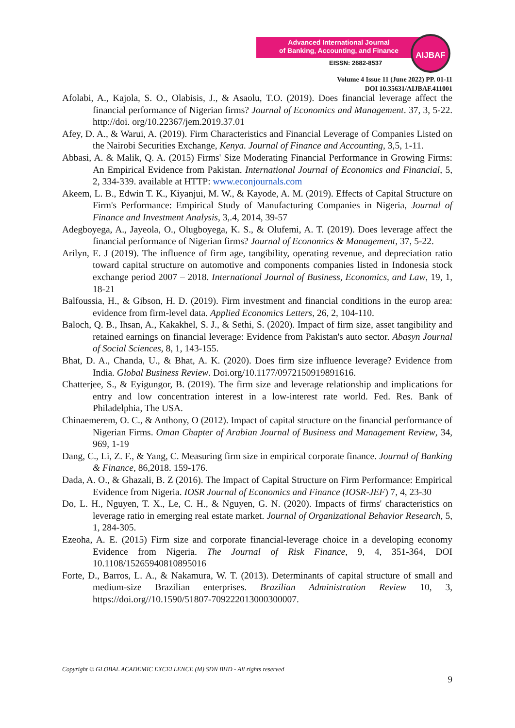Advanced International Journal
of Banking, Accounting, and Finance
EISSN: 2682-8537
AIJBAF
Volume 4 Issue 11 (June 2022) PP. 01-11
DOI 10.35631/AIJBAF.411001
Afolabi, A., Kajola, S. O., Olabisis, J., & Asaolu, T.O. (2019). Does financial leverage affect the financial performance of Nigerian firms? Journal of Economics and Management. 37, 3, 5-22. http://doi. org/10.22367/jem.2019.37.01
Afey, D. A., & Warui, A. (2019). Firm Characteristics and Financial Leverage of Companies Listed on the Nairobi Securities Exchange, Kenya. Journal of Finance and Accounting, 3,5, 1-11.
Abbasi, A. & Malik, Q. A. (2015) Firms' Size Moderating Financial Performance in Growing Firms: An Empirical Evidence from Pakistan. International Journal of Economics and Financial, 5, 2, 334-339. available at HTTP: www.econjournals.com
Akeem, L. B., Edwin T. K., Kiyanjui, M. W., & Kayode, A. M. (2019). Effects of Capital Structure on Firm's Performance: Empirical Study of Manufacturing Companies in Nigeria, Journal of Finance and Investment Analysis, 3,.4, 2014, 39-57
Adegboyega, A., Jayeola, O., Olugboyega, K. S., & Olufemi, A. T. (2019). Does leverage affect the financial performance of Nigerian firms? Journal of Economics & Management, 37, 5-22.
Arilyn, E. J (2019). The influence of firm age, tangibility, operating revenue, and depreciation ratio toward capital structure on automotive and components companies listed in Indonesia stock exchange period 2007 – 2018. International Journal of Business, Economics, and Law, 19, 1, 18-21
Balfoussia, H., & Gibson, H. D. (2019). Firm investment and financial conditions in the europ area: evidence from firm-level data. Applied Economics Letters, 26, 2, 104-110.
Baloch, Q. B., Ihsan, A., Kakakhel, S. J., & Sethi, S. (2020). Impact of firm size, asset tangibility and retained earnings on financial leverage: Evidence from Pakistan's auto sector. Abasyn Journal of Social Sciences, 8, 1, 143-155.
Bhat, D. A., Chanda, U., & Bhat, A. K. (2020). Does firm size influence leverage? Evidence from India. Global Business Review. Doi.org/10.1177/0972150919891616.
Chatterjee, S., & Eyigungor, B. (2019). The firm size and leverage relationship and implications for entry and low concentration interest in a low-interest rate world. Fed. Res. Bank of Philadelphia, The USA.
Chinaemerem, O. C., & Anthony, O (2012). Impact of capital structure on the financial performance of Nigerian Firms. Oman Chapter of Arabian Journal of Business and Management Review, 34, 969, 1-19
Dang, C., Li, Z. F., & Yang, C. Measuring firm size in empirical corporate finance. Journal of Banking & Finance, 86,2018. 159-176.
Dada, A. O., & Ghazali, B. Z (2016). The Impact of Capital Structure on Firm Performance: Empirical Evidence from Nigeria. IOSR Journal of Economics and Finance (IOSR-JEF) 7, 4, 23-30
Do, L. H., Nguyen, T. X., Le, C. H., & Nguyen, G. N. (2020). Impacts of firms' characteristics on leverage ratio in emerging real estate market. Journal of Organizational Behavior Research, 5, 1, 284-305.
Ezeoha, A. E. (2015) Firm size and corporate financial-leverage choice in a developing economy Evidence from Nigeria. The Journal of Risk Finance, 9, 4, 351-364, DOI 10.1108/15265940810895016
Forte, D., Barros, L. A., & Nakamura, W. T. (2013). Determinants of capital structure of small and medium-size Brazilian enterprises. Brazilian Administration Review 10, 3, https://doi.org//10.1590/51807-709222013000300007.
Copyright © GLOBAL ACADEMIC EXCELLENCE (M) SDN BHD - All rights reserved
9